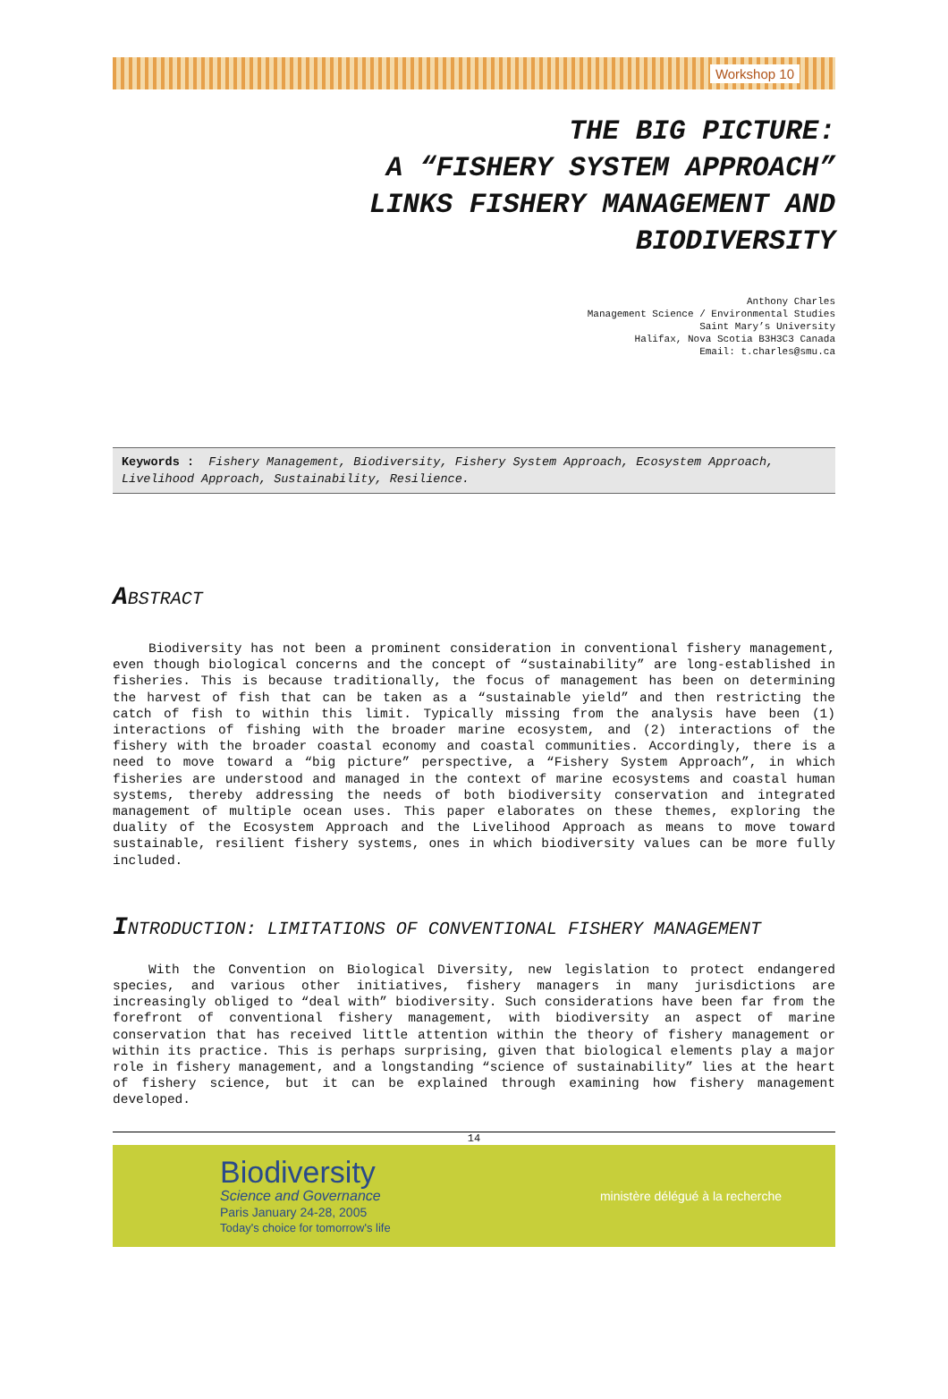Workshop 10
THE BIG PICTURE:
A “FISHERY SYSTEM APPROACH”
LINKS FISHERY MANAGEMENT AND
BIODIVERSITY
Anthony Charles
Management Science / Environmental Studies
Saint Mary’s University
Halifax, Nova Scotia B3H3C3 Canada
Email: t.charles@smu.ca
Keywords : Fishery Management, Biodiversity, Fishery System Approach, Ecosystem Approach, Livelihood Approach, Sustainability, Resilience.
ABSTRACT
Biodiversity has not been a prominent consideration in conventional fishery management, even though biological concerns and the concept of “sustainability” are long-established in fisheries. This is because traditionally, the focus of management has been on determining the harvest of fish that can be taken as a “sustainable yield” and then restricting the catch of fish to within this limit. Typically missing from the analysis have been (1) interactions of fishing with the broader marine ecosystem, and (2) interactions of the fishery with the broader coastal economy and coastal communities. Accordingly, there is a need to move toward a “big picture” perspective, a “Fishery System Approach”, in which fisheries are understood and managed in the context of marine ecosystems and coastal human systems, thereby addressing the needs of both biodiversity conservation and integrated management of multiple ocean uses. This paper elaborates on these themes, exploring the duality of the Ecosystem Approach and the Livelihood Approach as means to move toward sustainable, resilient fishery systems, ones in which biodiversity values can be more fully included.
INTRODUCTION: LIMITATIONS OF CONVENTIONAL FISHERY MANAGEMENT
With the Convention on Biological Diversity, new legislation to protect endangered species, and various other initiatives, fishery managers in many jurisdictions are increasingly obliged to “deal with” biodiversity. Such considerations have been far from the forefront of conventional fishery management, with biodiversity an aspect of marine conservation that has received little attention within the theory of fishery management or within its practice. This is perhaps surprising, given that biological elements play a major role in fishery management, and a longstanding “science of sustainability” lies at the heart of fishery science, but it can be explained through examining how fishery management developed.
14
Biodiversity
Science and Governance
Paris January 24-28, 2005
Today's choice for tomorrow's life
ministère délégué à la recherche